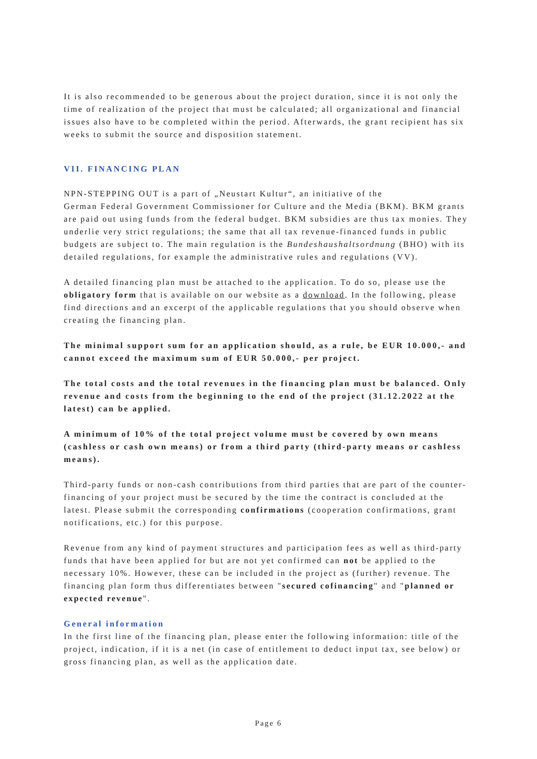It is also recommended to be generous about the project duration, since it is not only the time of realization of the project that must be calculated; all organizational and financial issues also have to be completed within the period. Afterwards, the grant recipient has six weeks to submit the source and disposition statement.
VII. FINANCING PLAN
NPN-STEPPING OUT is a part of „Neustart Kultur“, an initiative of the
German Federal Government Commissioner for Culture and the Media (BKM). BKM grants are paid out using funds from the federal budget. BKM subsidies are thus tax monies. They underlie very strict regulations; the same that all tax revenue-financed funds in public budgets are subject to. The main regulation is the Bundeshaushaltsordnung (BHO) with its detailed regulations, for example the administrative rules and regulations (VV).
A detailed financing plan must be attached to the application. To do so, please use the obligatory form that is available on our website as a download. In the following, please find directions and an excerpt of the applicable regulations that you should observe when creating the financing plan.
The minimal support sum for an application should, as a rule, be EUR 10.000,- and cannot exceed the maximum sum of EUR 50.000,- per project.
The total costs and the total revenues in the financing plan must be balanced. Only revenue and costs from the beginning to the end of the project (31.12.2022 at the latest) can be applied.
A minimum of 10% of the total project volume must be covered by own means (cashless or cash own means) or from a third party (third-party means or cashless means).
Third-party funds or non-cash contributions from third parties that are part of the counter-financing of your project must be secured by the time the contract is concluded at the latest. Please submit the corresponding confirmations (cooperation confirmations, grant notifications, etc.) for this purpose.
Revenue from any kind of payment structures and participation fees as well as third-party funds that have been applied for but are not yet confirmed can not be applied to the necessary 10%. However, these can be included in the project as (further) revenue. The financing plan form thus differentiates between "secured cofinancing" and "planned or expected revenue".
General information
In the first line of the financing plan, please enter the following information: title of the project, indication, if it is a net (in case of entitlement to deduct input tax, see below) or gross financing plan, as well as the application date.
Page 6